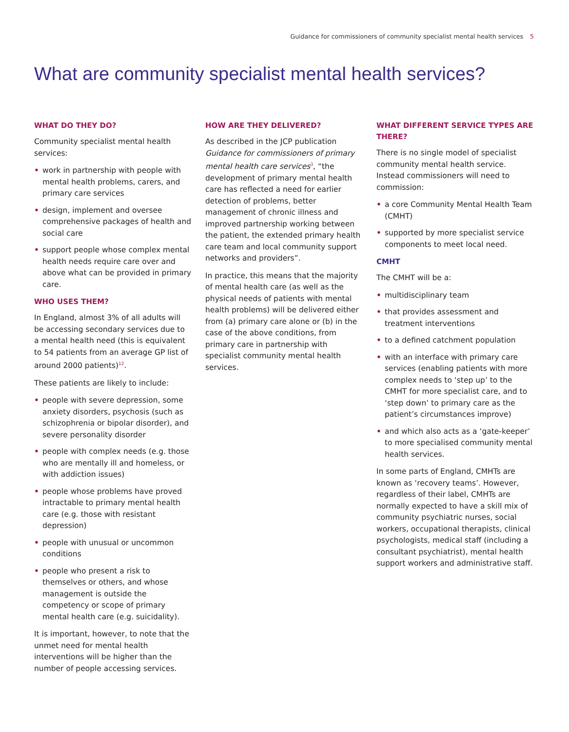Guidance for commissioners of community specialist mental health services 5
What are community specialist mental health services?
WHAT DO THEY DO?
Community specialist mental health services:
• work in partnership with people with mental health problems, carers, and primary care services
• design, implement and oversee comprehensive packages of health and social care
• support people whose complex mental health needs require care over and above what can be provided in primary care.
WHO USES THEM?
In England, almost 3% of all adults will be accessing secondary services due to a mental health need (this is equivalent to 54 patients from an average GP list of around 2000 patients)<sup>12</sup>.
These patients are likely to include:
• people with severe depression, some anxiety disorders, psychosis (such as schizophrenia or bipolar disorder), and severe personality disorder
• people with complex needs (e.g. those who are mentally ill and homeless, or with addiction issues)
• people whose problems have proved intractable to primary mental health care (e.g. those with resistant depression)
• people with unusual or uncommon conditions
• people who present a risk to themselves or others, and whose management is outside the competency or scope of primary mental health care (e.g. suicidality).
It is important, however, to note that the unmet need for mental health interventions will be higher than the number of people accessing services.
HOW ARE THEY DELIVERED?
As described in the JCP publication Guidance for commissioners of primary mental health care services<sup>3</sup>, “the development of primary mental health care has reflected a need for earlier detection of problems, better management of chronic illness and improved partnership working between the patient, the extended primary health care team and local community support networks and providers”.
In practice, this means that the majority of mental health care (as well as the physical needs of patients with mental health problems) will be delivered either from (a) primary care alone or (b) in the case of the above conditions, from primary care in partnership with specialist community mental health services.
WHAT DIFFERENT SERVICE TYPES ARE THERE?
There is no single model of specialist community mental health service. Instead commissioners will need to commission:
• a core Community Mental Health Team (CMHT)
• supported by more specialist service components to meet local need.
CMHT
The CMHT will be a:
• multidisciplinary team
• that provides assessment and treatment interventions
• to a defined catchment population
• with an interface with primary care services (enabling patients with more complex needs to ‘step up’ to the CMHT for more specialist care, and to ‘step down’ to primary care as the patient’s circumstances improve)
• and which also acts as a ‘gate-keeper’ to more specialised community mental health services.
In some parts of England, CMHTs are known as ‘recovery teams’. However, regardless of their label, CMHTs are normally expected to have a skill mix of community psychiatric nurses, social workers, occupational therapists, clinical psychologists, medical staff (including a consultant psychiatrist), mental health support workers and administrative staff.